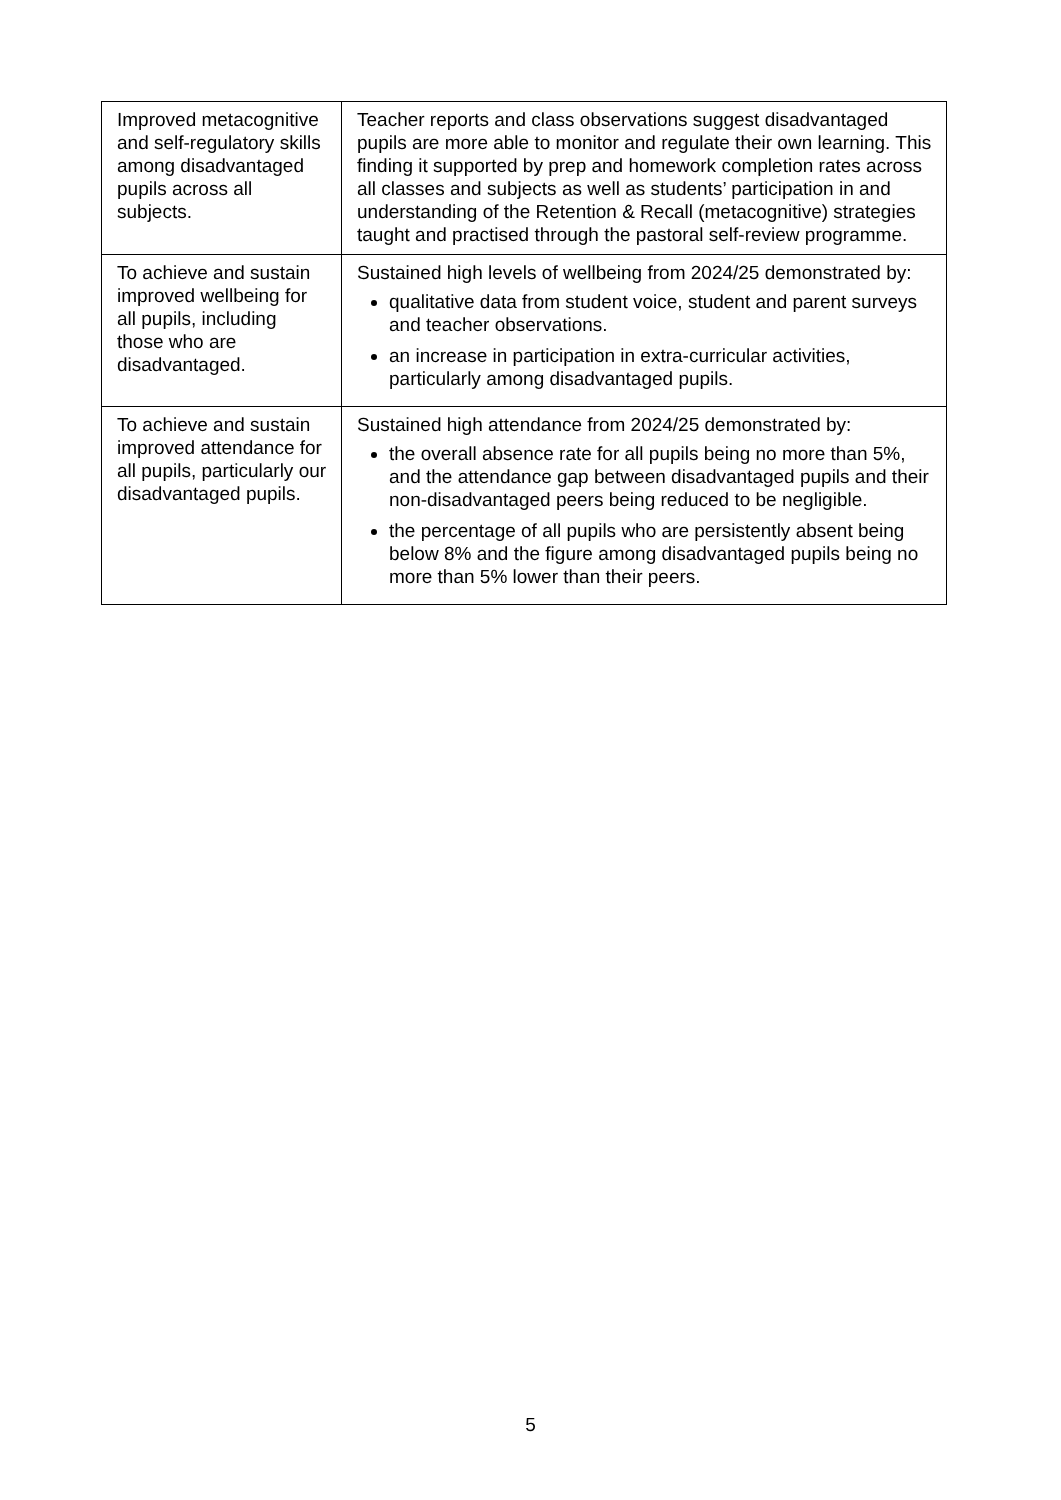| Improved metacognitive and self-regulatory skills among disadvantaged pupils across all subjects. | Teacher reports and class observations suggest disadvantaged pupils are more able to monitor and regulate their own learning. This finding it supported by prep and homework completion rates across all classes and subjects as well as students’ participation in and understanding of the Retention & Recall (metacognitive) strategies taught and practised through the pastoral self-review programme. |
| To achieve and sustain improved wellbeing for all pupils, including those who are disadvantaged. | Sustained high levels of wellbeing from 2024/25 demonstrated by: qualitative data from student voice, student and parent surveys and teacher observations. an increase in participation in extra-curricular activities, particularly among disadvantaged pupils. |
| To achieve and sustain improved attendance for all pupils, particularly our disadvantaged pupils. | Sustained high attendance from 2024/25 demonstrated by: the overall absence rate for all pupils being no more than 5%, and the attendance gap between disadvantaged pupils and their non-disadvantaged peers being reduced to be negligible. the percentage of all pupils who are persistently absent being below 8% and the figure among disadvantaged pupils being no more than 5% lower than their peers. |
5